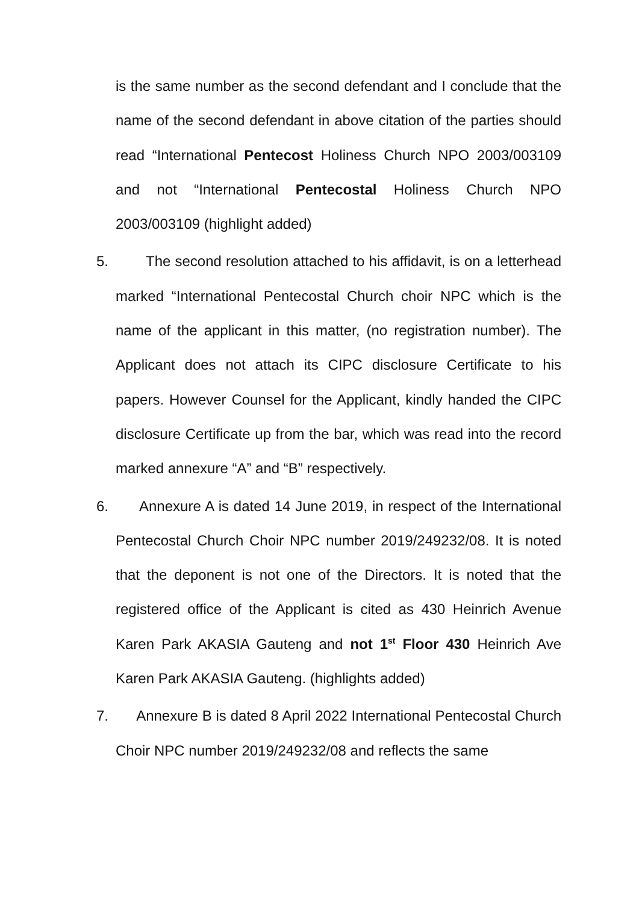is the same number as the second defendant and I conclude that the name of the second defendant in above citation of the parties should read “International Pentecost Holiness Church NPO 2003/003109 and not “International Pentecostal Holiness Church NPO 2003/003109 (highlight added)
5. The second resolution attached to his affidavit, is on a letterhead marked “International Pentecostal Church choir NPC which is the name of the applicant in this matter, (no registration number). The Applicant does not attach its CIPC disclosure Certificate to his papers. However Counsel for the Applicant, kindly handed the CIPC disclosure Certificate up from the bar, which was read into the record marked annexure “A” and “B” respectively.
6. Annexure A is dated 14 June 2019, in respect of the International Pentecostal Church Choir NPC number 2019/249232/08. It is noted that the deponent is not one of the Directors. It is noted that the registered office of the Applicant is cited as 430 Heinrich Avenue Karen Park AKASIA Gauteng and not 1<sup>st</sup> Floor 430 Heinrich Ave Karen Park AKASIA Gauteng. (highlights added)
7. Annexure B is dated 8 April 2022 International Pentecostal Church Choir NPC number 2019/249232/08 and reflects the same